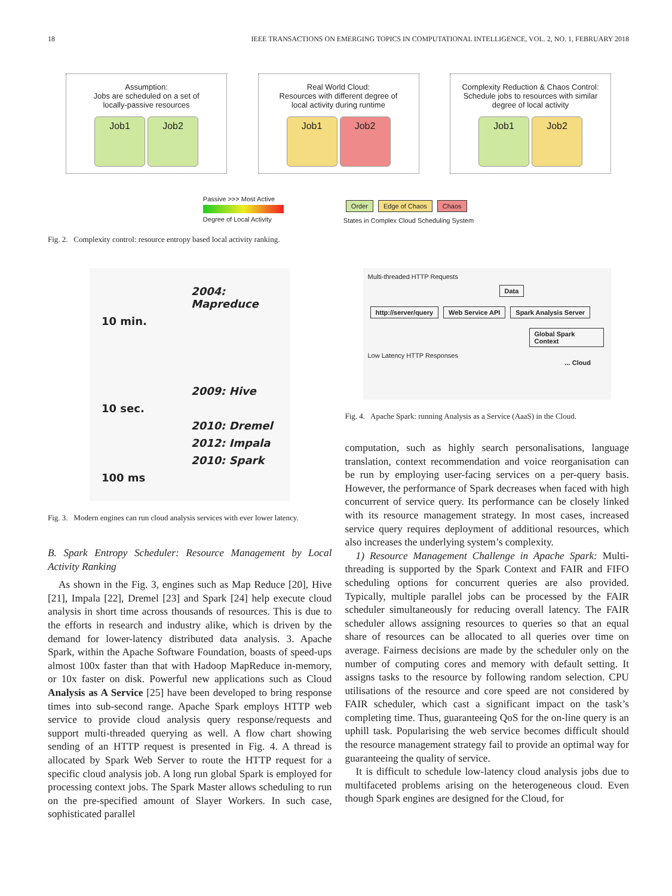18 IEEE TRANSACTIONS ON EMERGING TOPICS IN COMPUTATIONAL INTELLIGENCE, VOL. 2, NO. 1, FEBRUARY 2018
Assumption:
Jobs are scheduled on a set of
locally-passive resources
Job1 Job2
Real World Cloud:
Resources with different degree of
local activity during runtime
Job1 Job2
Complexity Reduction & Chaos Control:
Schedule jobs to resources with similar
degree of local activity
Job1 Job2
Passive >>> Most Active
Degree of Local Activity
Order Edge of Chaos Chaos
States in Complex Cloud Scheduling System
Fig. 2. Complexity control: resource entropy based local activity ranking.
2004: Mapreduce
10 min.
2009: Hive
10 sec.
2010: Dremel
2012: Impala
2010: Spark
100 ms
Fig. 3. Modern engines can run cloud analysis services with ever lower latency.
B. Spark Entropy Scheduler: Resource Management by Local Activity Ranking
As shown in the Fig. 3, engines such as Map Reduce [20], Hive [21], Impala [22], Dremel [23] and Spark [24] help execute cloud analysis in short time across thousands of resources. This is due to the efforts in research and industry alike, which is driven by the demand for lower-latency distributed data analysis. 3. Apache Spark, within the Apache Software Foundation, boasts of speed-ups almost 100x faster than that with Hadoop MapReduce in-memory, or 10x faster on disk. Powerful new applications such as Cloud Analysis as A Service [25] have been developed to bring response times into sub-second range. Apache Spark employs HTTP web service to provide cloud analysis query response/requests and support multi-threaded querying as well. A flow chart showing sending of an HTTP request is presented in Fig. 4. A thread is allocated by Spark Web Server to route the HTTP request for a specific cloud analysis job. A long run global Spark is employed for processing context jobs. The Spark Master allows scheduling to run on the pre-specified amount of Slayer Workers. In such case, sophisticated parallel
Multi-threaded HTTP Requests
Data
http://server/query Web Service API Spark Analysis Server
Global Spark Context
Low Latency HTTP Responses
... Cloud
Fig. 4. Apache Spark: running Analysis as a Service (AaaS) in the Cloud.
computation, such as highly search personalisations, language translation, context recommendation and voice reorganisation can be run by employing user-facing services on a per-query basis. However, the performance of Spark decreases when faced with high concurrent of service query. Its performance can be closely linked with its resource management strategy. In most cases, increased service query requires deployment of additional resources, which also increases the underlying system’s complexity.
1) Resource Management Challenge in Apache Spark: Multi-threading is supported by the Spark Context and FAIR and FIFO scheduling options for concurrent queries are also provided. Typically, multiple parallel jobs can be processed by the FAIR scheduler simultaneously for reducing overall latency. The FAIR scheduler allows assigning resources to queries so that an equal share of resources can be allocated to all queries over time on average. Fairness decisions are made by the scheduler only on the number of computing cores and memory with default setting. It assigns tasks to the resource by following random selection. CPU utilisations of the resource and core speed are not considered by FAIR scheduler, which cast a significant impact on the task’s completing time. Thus, guaranteeing QoS for the on-line query is an uphill task. Popularising the web service becomes difficult should the resource management strategy fail to provide an optimal way for guaranteeing the quality of service.
It is difficult to schedule low-latency cloud analysis jobs due to multifaceted problems arising on the heterogeneous cloud. Even though Spark engines are designed for the Cloud, for